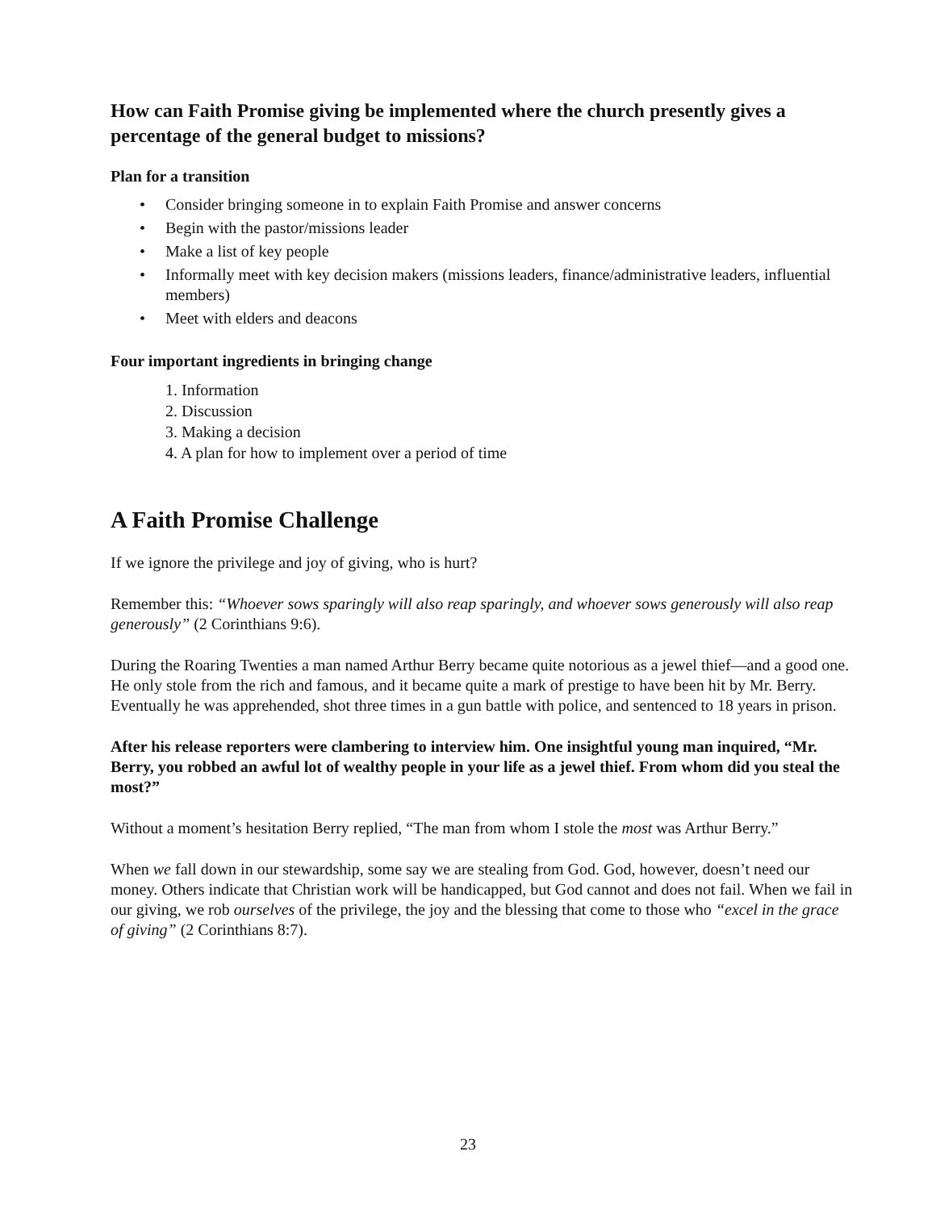How can Faith Promise giving be implemented where the church presently gives a percentage of the general budget to missions?
Plan for a transition
• Consider bringing someone in to explain Faith Promise and answer concerns
• Begin with the pastor/missions leader
• Make a list of key people
• Informally meet with key decision makers (missions leaders, finance/administrative leaders, influential members)
• Meet with elders and deacons
Four important ingredients in bringing change
1. Information
2. Discussion
3. Making a decision
4. A plan for how to implement over a period of time
A Faith Promise Challenge
If we ignore the privilege and joy of giving, who is hurt?
Remember this: “Whoever sows sparingly will also reap sparingly, and whoever sows generously will also reap generously” (2 Corinthians 9:6).
During the Roaring Twenties a man named Arthur Berry became quite notorious as a jewel thief—and a good one. He only stole from the rich and famous, and it became quite a mark of prestige to have been hit by Mr. Berry. Eventually he was apprehended, shot three times in a gun battle with police, and sentenced to 18 years in prison.
After his release reporters were clambering to interview him. One insightful young man inquired, “Mr. Berry, you robbed an awful lot of wealthy people in your life as a jewel thief. From whom did you steal the most?”
Without a moment’s hesitation Berry replied, “The man from whom I stole the most was Arthur Berry.”
When we fall down in our stewardship, some say we are stealing from God. God, however, doesn’t need our money. Others indicate that Christian work will be handicapped, but God cannot and does not fail. When we fail in our giving, we rob ourselves of the privilege, the joy and the blessing that come to those who “excel in the grace of giving” (2 Corinthians 8:7).
23